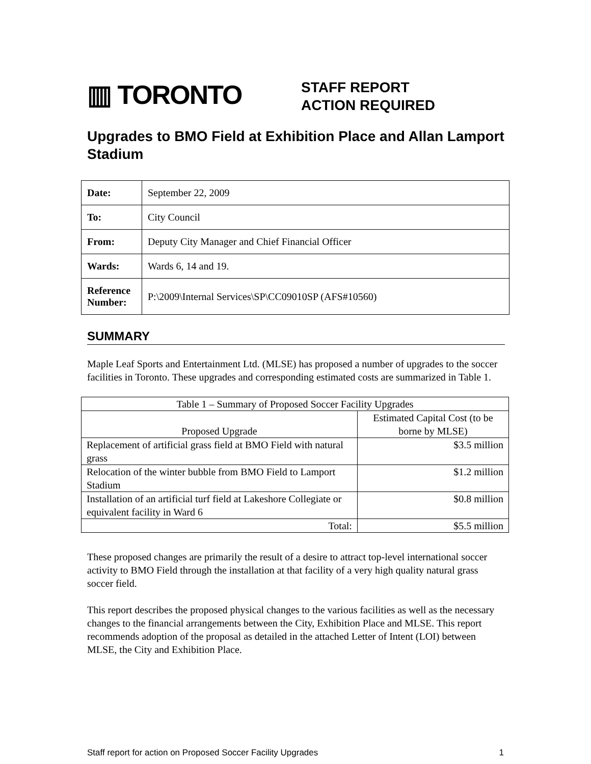▥ TORONTO
STAFF REPORT
ACTION REQUIRED
Upgrades to BMO Field at Exhibition Place and Allan Lamport Stadium
| Date: | September 22, 2009 |
| To: | City Council |
| From: | Deputy City Manager and Chief Financial Officer |
| Wards: | Wards 6, 14 and 19. |
| Reference Number: | P:\2009\Internal Services\SP\CC09010SP (AFS#10560) |
SUMMARY
Maple Leaf Sports and Entertainment Ltd. (MLSE) has proposed a number of upgrades to the soccer facilities in Toronto. These upgrades and corresponding estimated costs are summarized in Table 1.
| Table 1 – Summary of Proposed Soccer Facility Upgrades | |
| --- | --- |
| Proposed Upgrade | Estimated Capital Cost (to be borne by MLSE) |
| Replacement of artificial grass field at BMO Field with natural grass | $3.5 million |
| Relocation of the winter bubble from BMO Field to Lamport Stadium | $1.2 million |
| Installation of an artificial turf field at Lakeshore Collegiate or equivalent facility in Ward 6 | $0.8 million |
| Total: | $5.5 million |
These proposed changes are primarily the result of a desire to attract top-level international soccer activity to BMO Field through the installation at that facility of a very high quality natural grass soccer field.
This report describes the proposed physical changes to the various facilities as well as the necessary changes to the financial arrangements between the City, Exhibition Place and MLSE. This report recommends adoption of the proposal as detailed in the attached Letter of Intent (LOI) between MLSE, the City and Exhibition Place.
Staff report for action on Proposed Soccer Facility Upgrades 1